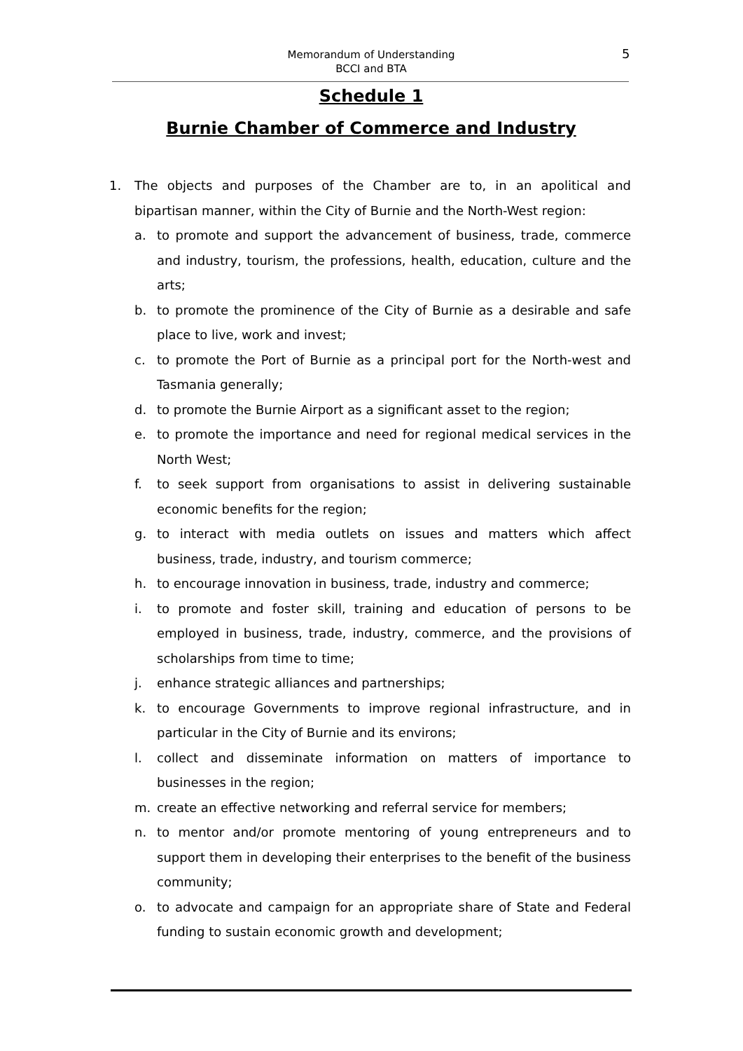Memorandum of Understanding
BCCI and BTA
5
Schedule 1
Burnie Chamber of Commerce and Industry
1. The objects and purposes of the Chamber are to, in an apolitical and bipartisan manner, within the City of Burnie and the North-West region:
a. to promote and support the advancement of business, trade, commerce and industry, tourism, the professions, health, education, culture and the arts;
b. to promote the prominence of the City of Burnie as a desirable and safe place to live, work and invest;
c. to promote the Port of Burnie as a principal port for the North-west and Tasmania generally;
d. to promote the Burnie Airport as a significant asset to the region;
e. to promote the importance and need for regional medical services in the North West;
f. to seek support from organisations to assist in delivering sustainable economic benefits for the region;
g. to interact with media outlets on issues and matters which affect business, trade, industry, and tourism commerce;
h. to encourage innovation in business, trade, industry and commerce;
i. to promote and foster skill, training and education of persons to be employed in business, trade, industry, commerce, and the provisions of scholarships from time to time;
j. enhance strategic alliances and partnerships;
k. to encourage Governments to improve regional infrastructure, and in particular in the City of Burnie and its environs;
l. collect and disseminate information on matters of importance to businesses in the region;
m. create an effective networking and referral service for members;
n. to mentor and/or promote mentoring of young entrepreneurs and to support them in developing their enterprises to the benefit of the business community;
o. to advocate and campaign for an appropriate share of State and Federal funding to sustain economic growth and development;